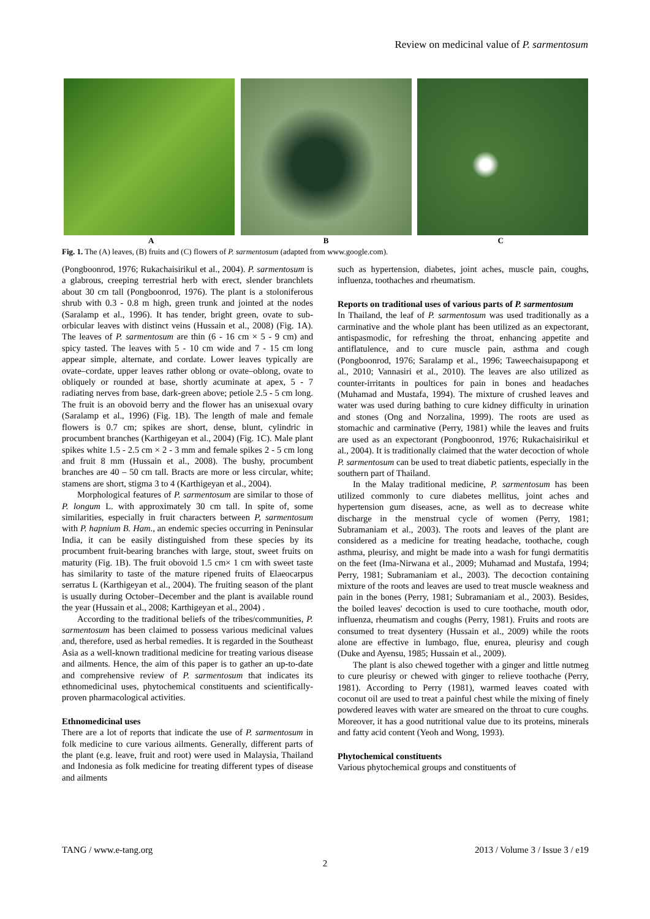Review on medicinal value of P. sarmentosum
A B C
Fig. 1. The (A) leaves, (B) fruits and (C) flowers of P. sarmentosum (adapted from www.google.com).
(Pongboonrod, 1976; Rukachaisirikul et al., 2004). P. sarmentosum is a glabrous, creeping terrestrial herb with erect, slender branchlets about 30 cm tall (Pongboonrod, 1976). The plant is a stoloniferous shrub with 0.3 - 0.8 m high, green trunk and jointed at the nodes (Saralamp et al., 1996). It has tender, bright green, ovate to sub-orbicular leaves with distinct veins (Hussain et al., 2008) (Fig. 1A). The leaves of P. sarmentosum are thin (6 - 16 cm × 5 - 9 cm) and spicy tasted. The leaves with 5 - 10 cm wide and 7 - 15 cm long appear simple, alternate, and cordate. Lower leaves typically are ovate–cordate, upper leaves rather oblong or ovate–oblong, ovate to obliquely or rounded at base, shortly acuminate at apex, 5 - 7 radiating nerves from base, dark-green above; petiole 2.5 - 5 cm long. The fruit is an obovoid berry and the flower has an unisexual ovary (Saralamp et al., 1996) (Fig. 1B). The length of male and female flowers is 0.7 cm; spikes are short, dense, blunt, cylindric in procumbent branches (Karthigeyan et al., 2004) (Fig. 1C). Male plant spikes white 1.5 - 2.5 cm × 2 - 3 mm and female spikes 2 - 5 cm long and fruit 8 mm (Hussain et al., 2008). The bushy, procumbent branches are 40 – 50 cm tall. Bracts are more or less circular, white; stamens are short, stigma 3 to 4 (Karthigeyan et al., 2004).
Morphological features of P. sarmentosum are similar to those of P. longum L. with approximately 30 cm tall. In spite of, some similarities, especially in fruit characters between P, sarmentosum with P. hapnium B. Ham., an endemic species occurring in Peninsular India, it can be easily distinguished from these species by its procumbent fruit-bearing branches with large, stout, sweet fruits on maturity (Fig. 1B). The fruit obovoid 1.5 cm× 1 cm with sweet taste has similarity to taste of the mature ripened fruits of Elaeocarpus serratus L (Karthigeyan et al., 2004). The fruiting season of the plant is usually during October–December and the plant is available round the year (Hussain et al., 2008; Karthigeyan et al., 2004) .
According to the traditional beliefs of the tribes/communities, P. sarmentosum has been claimed to possess various medicinal values and, therefore, used as herbal remedies. It is regarded in the Southeast Asia as a well-known traditional medicine for treating various disease and ailments. Hence, the aim of this paper is to gather an up-to-date and comprehensive review of P. sarmentosum that indicates its ethnomedicinal uses, phytochemical constituents and scientifically-proven pharmacological activities.
Ethnomedicinal uses
There are a lot of reports that indicate the use of P. sarmentosum in folk medicine to cure various ailments. Generally, different parts of the plant (e.g. leave, fruit and root) were used in Malaysia, Thailand and Indonesia as folk medicine for treating different types of disease and ailments
such as hypertension, diabetes, joint aches, muscle pain, coughs, influenza, toothaches and rheumatism.
Reports on traditional uses of various parts of P. sarmentosum
In Thailand, the leaf of P. sarmentosum was used traditionally as a carminative and the whole plant has been utilized as an expectorant, antispasmodic, for refreshing the throat, enhancing appetite and antiflatulence, and to cure muscle pain, asthma and cough (Pongboonrod, 1976; Saralamp et al., 1996; Taweechaisupapong et al., 2010; Vannasiri et al., 2010). The leaves are also utilized as counter-irritants in poultices for pain in bones and headaches (Muhamad and Mustafa, 1994). The mixture of crushed leaves and water was used during bathing to cure kidney difficulty in urination and stones (Ong and Norzalina, 1999). The roots are used as stomachic and carminative (Perry, 1981) while the leaves and fruits are used as an expectorant (Pongboonrod, 1976; Rukachaisirikul et al., 2004). It is traditionally claimed that the water decoction of whole P. sarmentosum can be used to treat diabetic patients, especially in the southern part of Thailand.
In the Malay traditional medicine, P. sarmentosum has been utilized commonly to cure diabetes mellitus, joint aches and hypertension gum diseases, acne, as well as to decrease white discharge in the menstrual cycle of women (Perry, 1981; Subramaniam et al., 2003). The roots and leaves of the plant are considered as a medicine for treating headache, toothache, cough asthma, pleurisy, and might be made into a wash for fungi dermatitis on the feet (Ima-Nirwana et al., 2009; Muhamad and Mustafa, 1994; Perry, 1981; Subramaniam et al., 2003). The decoction containing mixture of the roots and leaves are used to treat muscle weakness and pain in the bones (Perry, 1981; Subramaniam et al., 2003). Besides, the boiled leaves' decoction is used to cure toothache, mouth odor, influenza, rheumatism and coughs (Perry, 1981). Fruits and roots are consumed to treat dysentery (Hussain et al., 2009) while the roots alone are effective in lumbago, flue, enurea, pleurisy and cough (Duke and Ayensu, 1985; Hussain et al., 2009).
The plant is also chewed together with a ginger and little nutmeg to cure pleurisy or chewed with ginger to relieve toothache (Perry, 1981). According to Perry (1981), warmed leaves coated with coconut oil are used to treat a painful chest while the mixing of finely powdered leaves with water are smeared on the throat to cure coughs. Moreover, it has a good nutritional value due to its proteins, minerals and fatty acid content (Yeoh and Wong, 1993).
Phytochemical constituents
Various phytochemical groups and constituents of
TANG / www.e-tang.org 2013 / Volume 3 / Issue 3 / e19
2